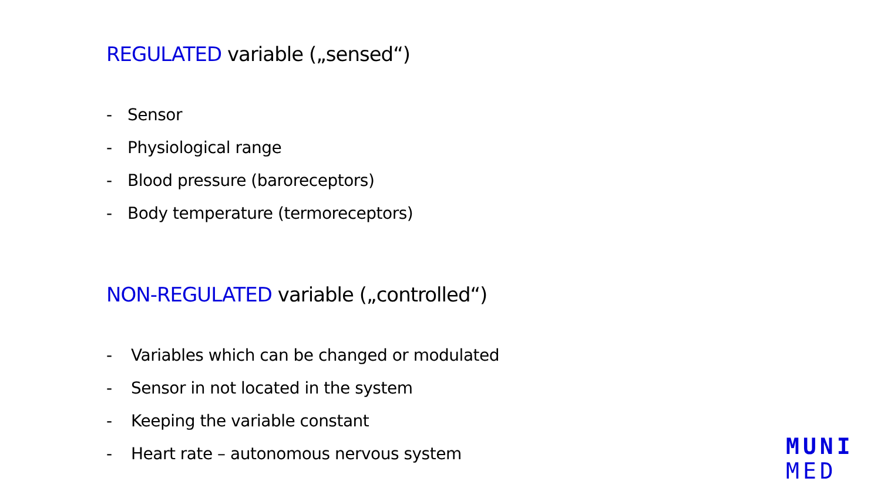REGULATED variable („sensed“)
- Sensor
- Physiological range
- Blood pressure (baroreceptors)
- Body temperature (termoreceptors)
NON-REGULATED variable („controlled“)
- Variables which can be changed or modulated
- Sensor in not located in the system
- Keeping the variable constant
- Heart rate – autonomous nervous system
MUNI
MED